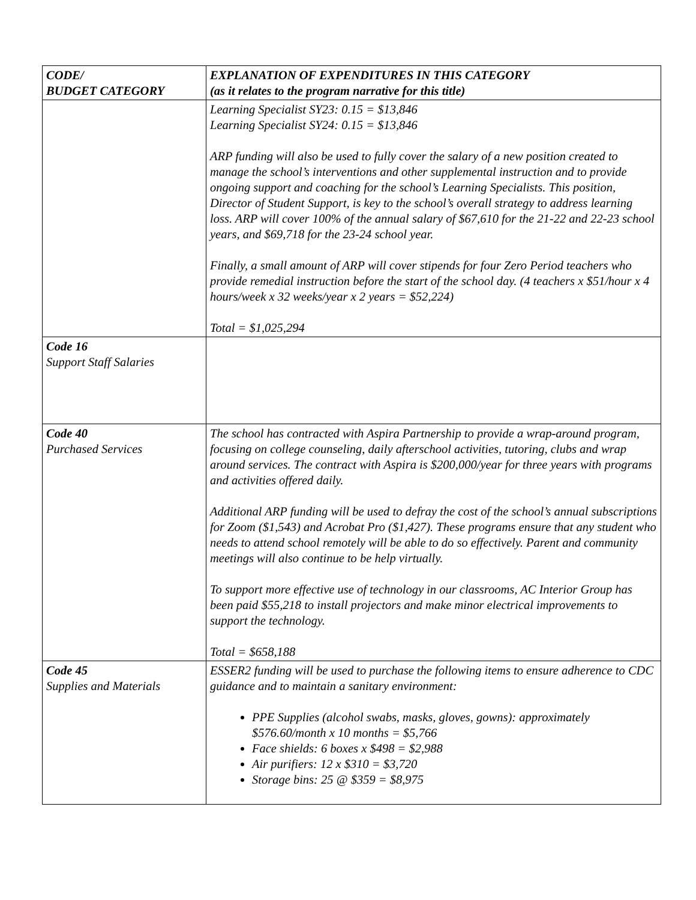| CODE/ BUDGET CATEGORY | EXPLANATION OF EXPENDITURES IN THIS CATEGORY (as it relates to the program narrative for this title) |
| --- | --- |
| | Learning Specialist SY23: 0.15 = $13,846 Learning Specialist SY24: 0.15 = $13,846 ARP funding will also be used to fully cover the salary of a new position created to manage the school’s interventions and other supplemental instruction and to provide ongoing support and coaching for the school’s Learning Specialists. This position, Director of Student Support, is key to the school’s overall strategy to address learning loss. ARP will cover 100% of the annual salary of $67,610 for the 21-22 and 22-23 school years, and $69,718 for the 23-24 school year. Finally, a small amount of ARP will cover stipends for four Zero Period teachers who provide remedial instruction before the start of the school day. (4 teachers x $51/hour x 4 hours/week x 32 weeks/year x 2 years = $52,224) Total = $1,025,294 |
| Code 16 Support Staff Salaries | |
| Code 40 Purchased Services | The school has contracted with Aspira Partnership to provide a wrap-around program, focusing on college counseling, daily afterschool activities, tutoring, clubs and wrap around services. The contract with Aspira is $200,000/year for three years with programs and activities offered daily. Additional ARP funding will be used to defray the cost of the school’s annual subscriptions for Zoom ($1,543) and Acrobat Pro ($1,427). These programs ensure that any student who needs to attend school remotely will be able to do so effectively. Parent and community meetings will also continue to be help virtually. To support more effective use of technology in our classrooms, AC Interior Group has been paid $55,218 to install projectors and make minor electrical improvements to support the technology. Total = $658,188 |
| Code 45 Supplies and Materials | ESSER2 funding will be used to purchase the following items to ensure adherence to CDC guidance and to maintain a sanitary environment: PPE Supplies (alcohol swabs, masks, gloves, gowns): approximately $576.60/month x 10 months = $5,766 Face shields: 6 boxes x $498 = $2,988 Air purifiers: 12 x $310 = $3,720 Storage bins: 25 @ $359 = $8,975 |